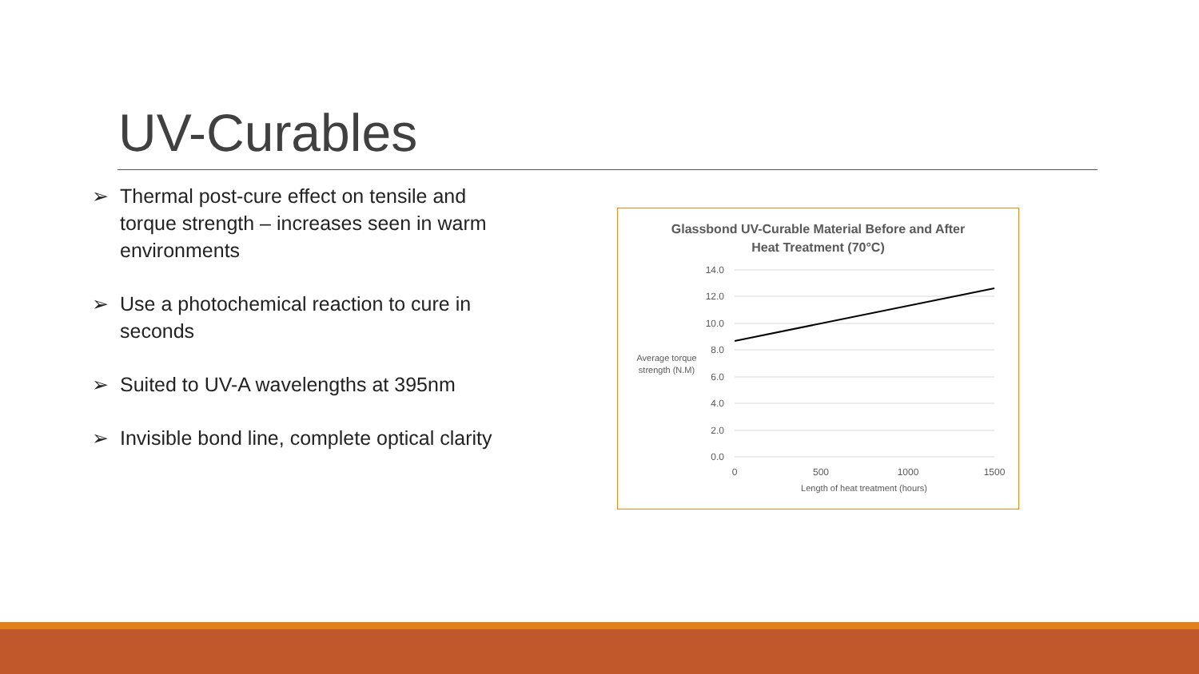UV-Curables
➢ Thermal post-cure effect on tensile and torque strength – increases seen in warm environments
➢ Use a photochemical reaction to cure in seconds
➢ Suited to UV-A wavelengths at 395nm
➢ Invisible bond line, complete optical clarity
Glassbond UV-Curable Material Before and After
Heat Treatment (70°C)
14.0
12.0
10.0
8.0
6.0
4.0
2.0
0.0
0
500
1000
1500
Length of heat treatment (hours)
Average torque
strength (N.M)